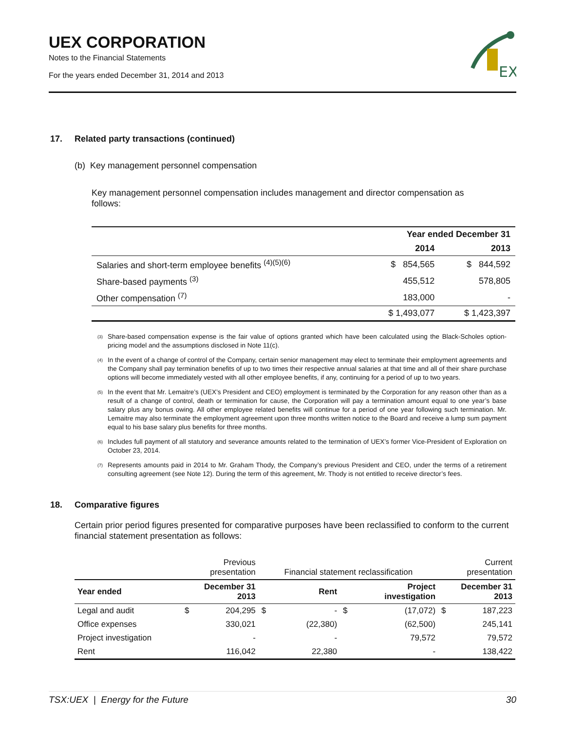UEX CORPORATION
Notes to the Financial Statements
For the years ended December 31, 2014 and 2013
EX
17. Related party transactions (continued)
(b) Key management personnel compensation
Key management personnel compensation includes management and director compensation as follows:
| | Year ended December 31 | |
| --- | --- | --- |
| | 2014 | 2013 |
| Salaries and short-term employee benefits <sup>(4)(5)(6)</sup> | $ 854,565 | $ 844,592 |
| Share-based payments <sup>(3)</sup> | 455,512 | 578,805 |
| Other compensation <sup>(7)</sup> | 183,000 | - |
| | $ 1,493,077 | $ 1,423,397 |
<sup>(3)</sup>
Share-based compensation expense is the fair value of options granted which have been calculated using the Black-Scholes option-pricing model and the assumptions disclosed in Note 11(c).
<sup>(4)</sup>
In the event of a change of control of the Company, certain senior management may elect to terminate their employment agreements and the Company shall pay termination benefits of up to two times their respective annual salaries at that time and all of their share purchase options will become immediately vested with all other employee benefits, if any, continuing for a period of up to two years.
<sup>(5)</sup>
In the event that Mr. Lemaitre’s (UEX’s President and CEO) employment is terminated by the Corporation for any reason other than as a result of a change of control, death or termination for cause, the Corporation will pay a termination amount equal to one year’s base salary plus any bonus owing. All other employee related benefits will continue for a period of one year following such termination. Mr. Lemaitre may also terminate the employment agreement upon three months written notice to the Board and receive a lump sum payment equal to his base salary plus benefits for three months.
<sup>(6)</sup>
Includes full payment of all statutory and severance amounts related to the termination of UEX’s former Vice-President of Exploration on October 23, 2014.
<sup>(7)</sup>
Represents amounts paid in 2014 to Mr. Graham Thody, the Company’s previous President and CEO, under the terms of a retirement consulting agreement (see Note 12). During the term of this agreement, Mr. Thody is not entitled to receive director’s fees.
18. Comparative figures
Certain prior period figures presented for comparative purposes have been reclassified to conform to the current financial statement presentation as follows:
| | Previous presentation | | Financial statement reclassification | | | | Current presentation | |
| Year ended | December 31 2013 | | Rent | | Project investigation | | December 31 2013 | |
| Legal and audit | $ | 204,295 | $ | - | $ | (17,072) | $ | 187,223 |
| Office expenses | | 330,021 | | (22,380) | | (62,500) | | 245,141 |
| Project investigation | | - | | - | | 79,572 | | 79,572 |
| Rent | | 116,042 | | 22,380 | | - | | 138,422 |
TSX:UEX | Energy for the Future 30